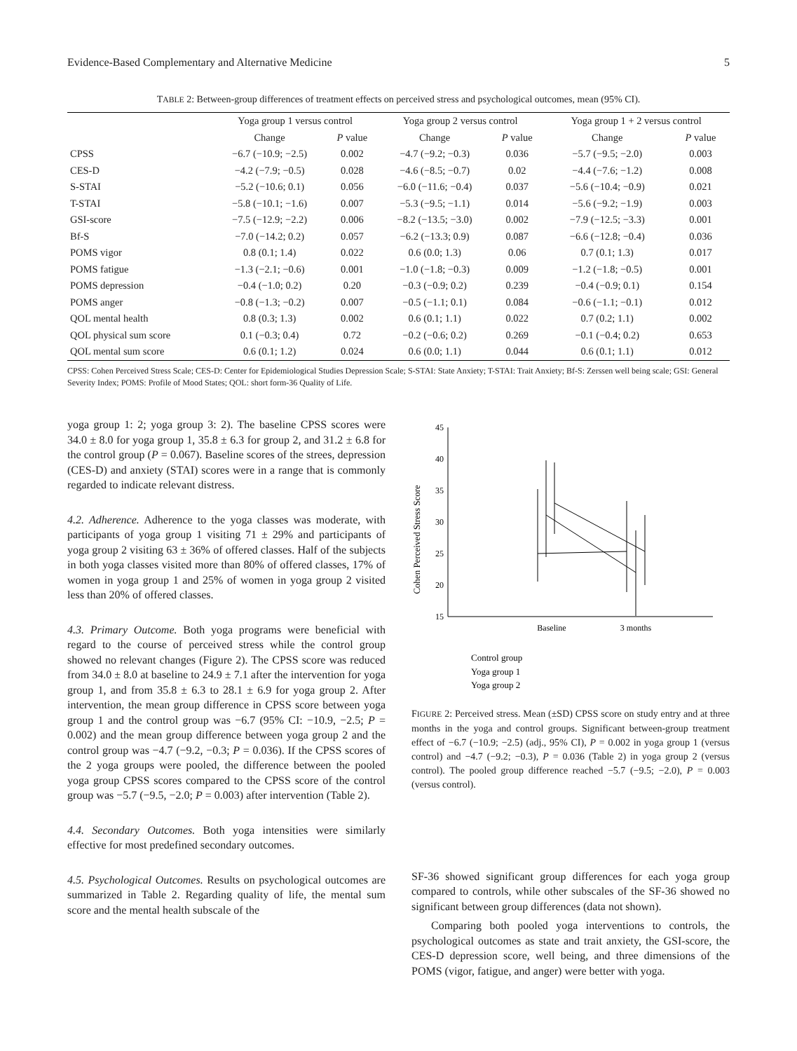Evidence-Based Complementary and Alternative Medicine 5
TABLE 2: Between-group differences of treatment effects on perceived stress and psychological outcomes, mean (95% CI).
| | Yoga group 1 versus control | | Yoga group 2 versus control | | Yoga group 1 + 2 versus control | |
| --- | --- | --- | --- | --- | --- | --- |
| | Change | P value | Change | P value | Change | P value |
| CPSS | −6.7 (−10.9; −2.5) | 0.002 | −4.7 (−9.2; −0.3) | 0.036 | −5.7 (−9.5; −2.0) | 0.003 |
| CES-D | −4.2 (−7.9; −0.5) | 0.028 | −4.6 (−8.5; −0.7) | 0.02 | −4.4 (−7.6; −1.2) | 0.008 |
| S-STAI | −5.2 (−10.6; 0.1) | 0.056 | −6.0 (−11.6; −0.4) | 0.037 | −5.6 (−10.4; −0.9) | 0.021 |
| T-STAI | −5.8 (−10.1; −1.6) | 0.007 | −5.3 (−9.5; −1.1) | 0.014 | −5.6 (−9.2; −1.9) | 0.003 |
| GSI-score | −7.5 (−12.9; −2.2) | 0.006 | −8.2 (−13.5; −3.0) | 0.002 | −7.9 (−12.5; −3.3) | 0.001 |
| Bf-S | −7.0 (−14.2; 0.2) | 0.057 | −6.2 (−13.3; 0.9) | 0.087 | −6.6 (−12.8; −0.4) | 0.036 |
| POMS vigor | 0.8 (0.1; 1.4) | 0.022 | 0.6 (0.0; 1.3) | 0.06 | 0.7 (0.1; 1.3) | 0.017 |
| POMS fatigue | −1.3 (−2.1; −0.6) | 0.001 | −1.0 (−1.8; −0.3) | 0.009 | −1.2 (−1.8; −0.5) | 0.001 |
| POMS depression | −0.4 (−1.0; 0.2) | 0.20 | −0.3 (−0.9; 0.2) | 0.239 | −0.4 (−0.9; 0.1) | 0.154 |
| POMS anger | −0.8 (−1.3; −0.2) | 0.007 | −0.5 (−1.1; 0.1) | 0.084 | −0.6 (−1.1; −0.1) | 0.012 |
| QOL mental health | 0.8 (0.3; 1.3) | 0.002 | 0.6 (0.1; 1.1) | 0.022 | 0.7 (0.2; 1.1) | 0.002 |
| QOL physical sum score | 0.1 (−0.3; 0.4) | 0.72 | −0.2 (−0.6; 0.2) | 0.269 | −0.1 (−0.4; 0.2) | 0.653 |
| QOL mental sum score | 0.6 (0.1; 1.2) | 0.024 | 0.6 (0.0; 1.1) | 0.044 | 0.6 (0.1; 1.1) | 0.012 |
CPSS: Cohen Perceived Stress Scale; CES-D: Center for Epidemiological Studies Depression Scale; S-STAI: State Anxiety; T-STAI: Trait Anxiety; Bf-S: Zerssen well being scale; GSI: General Severity Index; POMS: Profile of Mood States; QOL: short form-36 Quality of Life.
yoga group 1: 2; yoga group 3: 2). The baseline CPSS scores were 34.0 ± 8.0 for yoga group 1, 35.8 ± 6.3 for group 2, and 31.2 ± 6.8 for the control group (P = 0.067). Baseline scores of the strees, depression (CES-D) and anxiety (STAI) scores were in a range that is commonly regarded to indicate relevant distress.
4.2. Adherence. Adherence to the yoga classes was moderate, with participants of yoga group 1 visiting 71 ± 29% and participants of yoga group 2 visiting 63 ± 36% of offered classes. Half of the subjects in both yoga classes visited more than 80% of offered classes, 17% of women in yoga group 1 and 25% of women in yoga group 2 visited less than 20% of offered classes.
4.3. Primary Outcome. Both yoga programs were beneficial with regard to the course of perceived stress while the control group showed no relevant changes (Figure 2). The CPSS score was reduced from 34.0 ± 8.0 at baseline to 24.9 ± 7.1 after the intervention for yoga group 1, and from 35.8 ± 6.3 to 28.1 ± 6.9 for yoga group 2. After intervention, the mean group difference in CPSS score between yoga group 1 and the control group was −6.7 (95% CI: −10.9, −2.5; P = 0.002) and the mean group difference between yoga group 2 and the control group was −4.7 (−9.2, −0.3; P = 0.036). If the CPSS scores of the 2 yoga groups were pooled, the difference between the pooled yoga group CPSS scores compared to the CPSS score of the control group was −5.7 (−9.5, −2.0; P = 0.003) after intervention (Table 2).
4.4. Secondary Outcomes. Both yoga intensities were similarly effective for most predefined secondary outcomes.
4.5. Psychological Outcomes. Results on psychological outcomes are summarized in Table 2. Regarding quality of life, the mental sum score and the mental health subscale of the
Cohen Perceived Stress Score
45
40
35
30
25
20
15
Baseline
3 months
Control group
Yoga group 1
Yoga group 2
FIGURE 2: Perceived stress. Mean (±SD) CPSS score on study entry and at three months in the yoga and control groups. Significant between-group treatment effect of −6.7 (−10.9; −2.5) (adj., 95% CI), P = 0.002 in yoga group 1 (versus control) and −4.7 (−9.2; −0.3), P = 0.036 (Table 2) in yoga group 2 (versus control). The pooled group difference reached −5.7 (−9.5; −2.0), P = 0.003 (versus control).
SF-36 showed significant group differences for each yoga group compared to controls, while other subscales of the SF-36 showed no significant between group differences (data not shown).
Comparing both pooled yoga interventions to controls, the psychological outcomes as state and trait anxiety, the GSI-score, the CES-D depression score, well being, and three dimensions of the POMS (vigor, fatigue, and anger) were better with yoga.